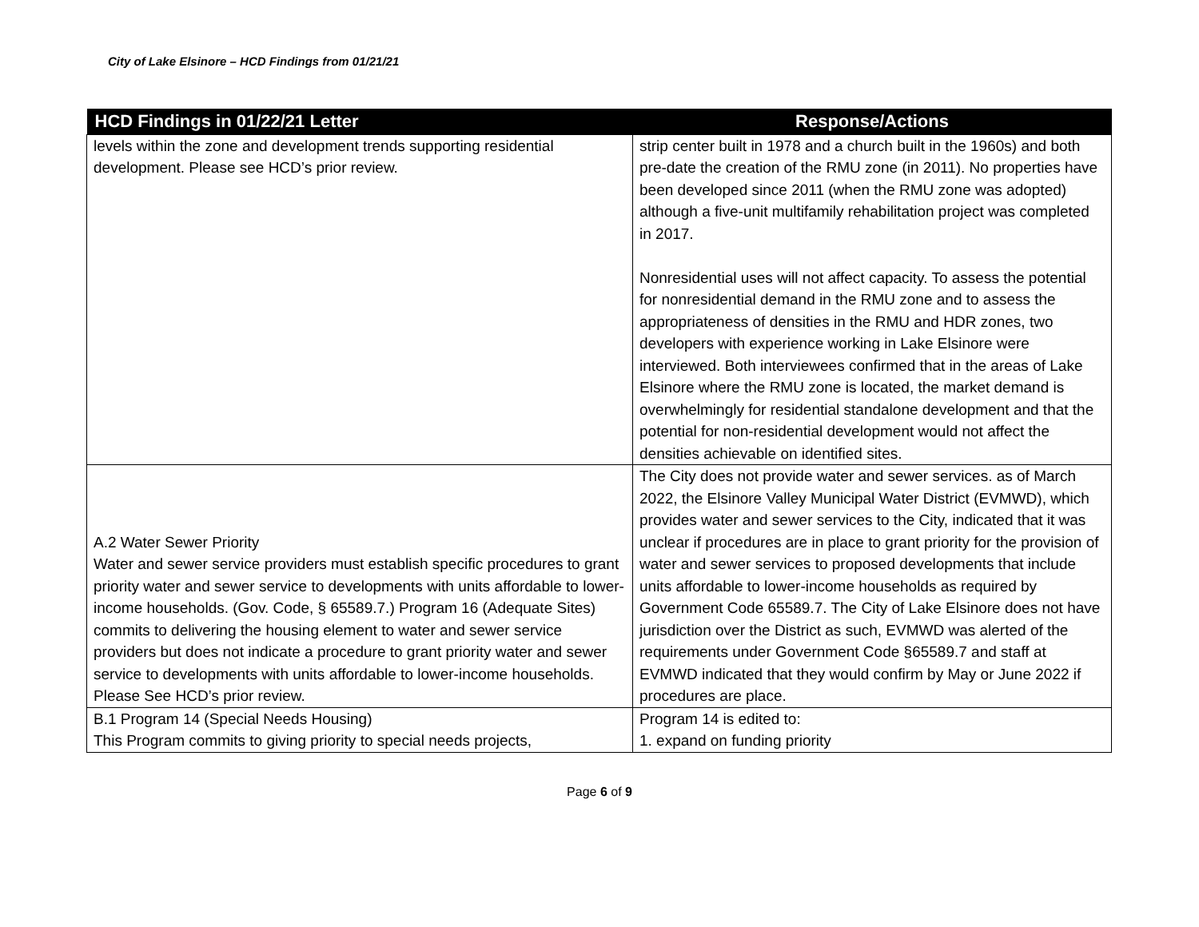City of Lake Elsinore – HCD Findings from 01/21/21
| HCD Findings in 01/22/21 Letter | Response/Actions |
| --- | --- |
| levels within the zone and development trends supporting residential development. Please see HCD’s prior review. | strip center built in 1978 and a church built in the 1960s) and both pre-date the creation of the RMU zone (in 2011). No properties have been developed since 2011 (when the RMU zone was adopted) although a five-unit multifamily rehabilitation project was completed in 2017. Nonresidential uses will not affect capacity. To assess the potential for nonresidential demand in the RMU zone and to assess the appropriateness of densities in the RMU and HDR zones, two developers with experience working in Lake Elsinore were interviewed. Both interviewees confirmed that in the areas of Lake Elsinore where the RMU zone is located, the market demand is overwhelmingly for residential standalone development and that the potential for non-residential development would not affect the densities achievable on identified sites. |
| A.2 Water Sewer Priority Water and sewer service providers must establish specific procedures to grant priority water and sewer service to developments with units affordable to lower-income households. (Gov. Code, § 65589.7.) Program 16 (Adequate Sites) commits to delivering the housing element to water and sewer service providers but does not indicate a procedure to grant priority water and sewer service to developments with units affordable to lower-income households. Please See HCD’s prior review. | The City does not provide water and sewer services. as of March 2022, the Elsinore Valley Municipal Water District (EVMWD), which provides water and sewer services to the City, indicated that it was unclear if procedures are in place to grant priority for the provision of water and sewer services to proposed developments that include units affordable to lower-income households as required by Government Code 65589.7. The City of Lake Elsinore does not have jurisdiction over the District as such, EVMWD was alerted of the requirements under Government Code §65589.7 and staff at EVMWD indicated that they would confirm by May or June 2022 if procedures are place. |
| B.1 Program 14 (Special Needs Housing) This Program commits to giving priority to special needs projects, | Program 14 is edited to: 1. expand on funding priority |
Page 6 of 9